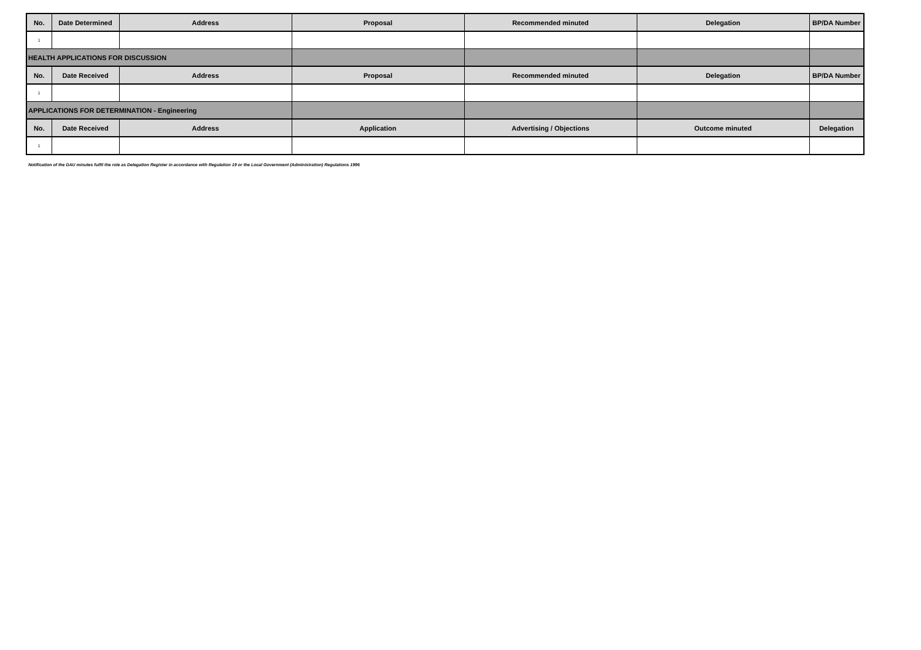| No. | Date Determined | Address | Proposal | Recommended minuted | Delegation | BP/DA Number |
| --- | --- | --- | --- | --- | --- | --- |
| 1 | | | | | | |
| HEALTH APPLICATIONS FOR DISCUSSION | | | | | | |
| No. | Date Received | Address | Proposal | Recommended minuted | Delegation | BP/DA Number |
| 1 | | | | | | |
| APPLICATIONS FOR DETERMINATION - Engineering | | | | | | |
| No. | Date Received | Address | Application | Advertising / Objections | Outcome minuted | Delegation |
| 1 | | | | | | |
Notification of the DAU minutes fulfil the role as Delegation Register in accordance with Regulation 19 or the Local Government (Administration) Regulations 1996